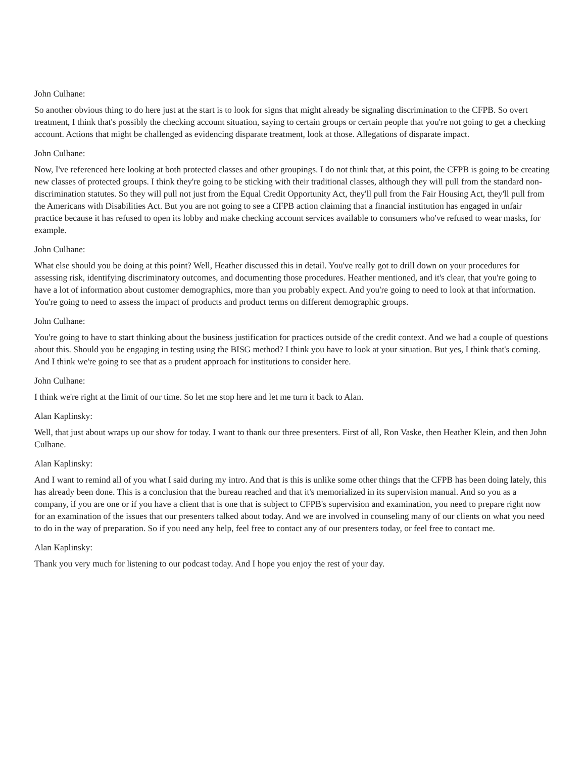John Culhane:
So another obvious thing to do here just at the start is to look for signs that might already be signaling discrimination to the CFPB. So overt treatment, I think that's possibly the checking account situation, saying to certain groups or certain people that you're not going to get a checking account. Actions that might be challenged as evidencing disparate treatment, look at those. Allegations of disparate impact.
John Culhane:
Now, I've referenced here looking at both protected classes and other groupings. I do not think that, at this point, the CFPB is going to be creating new classes of protected groups. I think they're going to be sticking with their traditional classes, although they will pull from the standard non-discrimination statutes. So they will pull not just from the Equal Credit Opportunity Act, they'll pull from the Fair Housing Act, they'll pull from the Americans with Disabilities Act. But you are not going to see a CFPB action claiming that a financial institution has engaged in unfair practice because it has refused to open its lobby and make checking account services available to consumers who've refused to wear masks, for example.
John Culhane:
What else should you be doing at this point? Well, Heather discussed this in detail. You've really got to drill down on your procedures for assessing risk, identifying discriminatory outcomes, and documenting those procedures. Heather mentioned, and it's clear, that you're going to have a lot of information about customer demographics, more than you probably expect. And you're going to need to look at that information. You're going to need to assess the impact of products and product terms on different demographic groups.
John Culhane:
You're going to have to start thinking about the business justification for practices outside of the credit context. And we had a couple of questions about this. Should you be engaging in testing using the BISG method? I think you have to look at your situation. But yes, I think that's coming. And I think we're going to see that as a prudent approach for institutions to consider here.
John Culhane:
I think we're right at the limit of our time. So let me stop here and let me turn it back to Alan.
Alan Kaplinsky:
Well, that just about wraps up our show for today. I want to thank our three presenters. First of all, Ron Vaske, then Heather Klein, and then John Culhane.
Alan Kaplinsky:
And I want to remind all of you what I said during my intro. And that is this is unlike some other things that the CFPB has been doing lately, this has already been done. This is a conclusion that the bureau reached and that it's memorialized in its supervision manual. And so you as a company, if you are one or if you have a client that is one that is subject to CFPB's supervision and examination, you need to prepare right now for an examination of the issues that our presenters talked about today. And we are involved in counseling many of our clients on what you need to do in the way of preparation. So if you need any help, feel free to contact any of our presenters today, or feel free to contact me.
Alan Kaplinsky:
Thank you very much for listening to our podcast today. And I hope you enjoy the rest of your day.